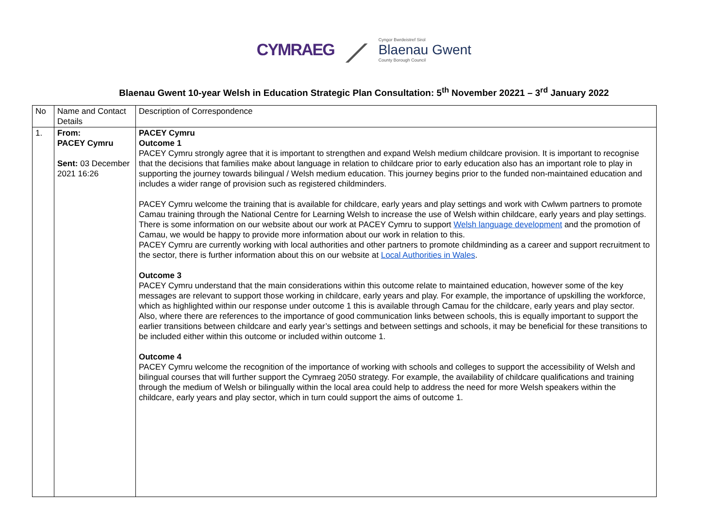CYMRAEG ⟋
Cyngor Bwrdeistref Sirol
Blaenau Gwent
County Borough Council
Blaenau Gwent 10-year Welsh in Education Strategic Plan Consultation: 5<sup>th</sup> November 20221 – 3<sup>rd</sup> January 2022
| No | Name and Contact Details | Description of Correspondence |
| 1. | From: PACEY Cymru Sent: 03 December 2021 16:26 | PACEY Cymru Outcome 1 PACEY Cymru strongly agree that it is important to strengthen and expand Welsh medium childcare provision. It is important to recognise that the decisions that families make about language in relation to childcare prior to early education also has an important role to play in supporting the journey towards bilingual / Welsh medium education. This journey begins prior to the funded non-maintained education and includes a wider range of provision such as registered childminders. PACEY Cymru welcome the training that is available for childcare, early years and play settings and work with Cwlwm partners to promote Camau training through the National Centre for Learning Welsh to increase the use of Welsh within childcare, early years and play settings. There is some information on our website about our work at PACEY Cymru to support Welsh language development and the promotion of Camau, we would be happy to provide more information about our work in relation to this. PACEY Cymru are currently working with local authorities and other partners to promote childminding as a career and support recruitment to the sector, there is further information about this on our website at Local Authorities in Wales . Outcome 3 PACEY Cymru understand that the main considerations within this outcome relate to maintained education, however some of the key messages are relevant to support those working in childcare, early years and play. For example, the importance of upskilling the workforce, which as highlighted within our response under outcome 1 this is available through Camau for the childcare, early years and play sector. Also, where there are references to the importance of good communication links between schools, this is equally important to support the earlier transitions between childcare and early year’s settings and between settings and schools, it may be beneficial for these transitions to be included either within this outcome or included within outcome 1. Outcome 4 PACEY Cymru welcome the recognition of the importance of working with schools and colleges to support the accessibility of Welsh and bilingual courses that will further support the Cymraeg 2050 strategy. For example, the availability of childcare qualifications and training through the medium of Welsh or bilingually within the local area could help to address the need for more Welsh speakers within the childcare, early years and play sector, which in turn could support the aims of outcome 1. |